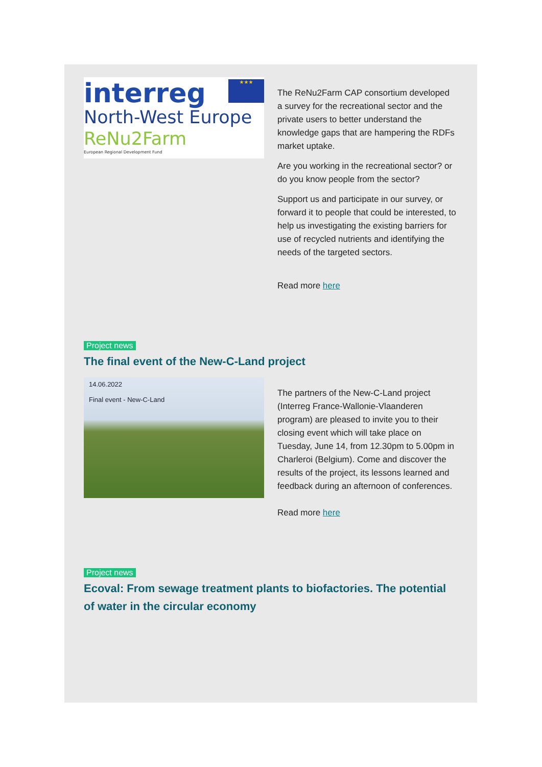interreg ★★★
North-West Europe
ReNu2Farm
European Regional Development Fund
The ReNu2Farm CAP consortium developed a survey for the recreational sector and the private users to better understand the knowledge gaps that are hampering the RDFs market uptake.
Are you working in the recreational sector? or do you know people from the sector?
Support us and participate in our survey, or forward it to people that could be interested, to help us investigating the existing barriers for use of recycled nutrients and identifying the needs of the targeted sectors.
Read more here
Project news
The final event of the New-C-Land project
14.06.2022
Final event - New-C-Land
The partners of the New-C-Land project (Interreg France-Wallonie-Vlaanderen program) are pleased to invite you to their closing event which will take place on Tuesday, June 14, from 12.30pm to 5.00pm in Charleroi (Belgium). Come and discover the results of the project, its lessons learned and feedback during an afternoon of conferences.
Read more here
Project news
Ecoval: From sewage treatment plants to biofactories. The potential of water in the circular economy